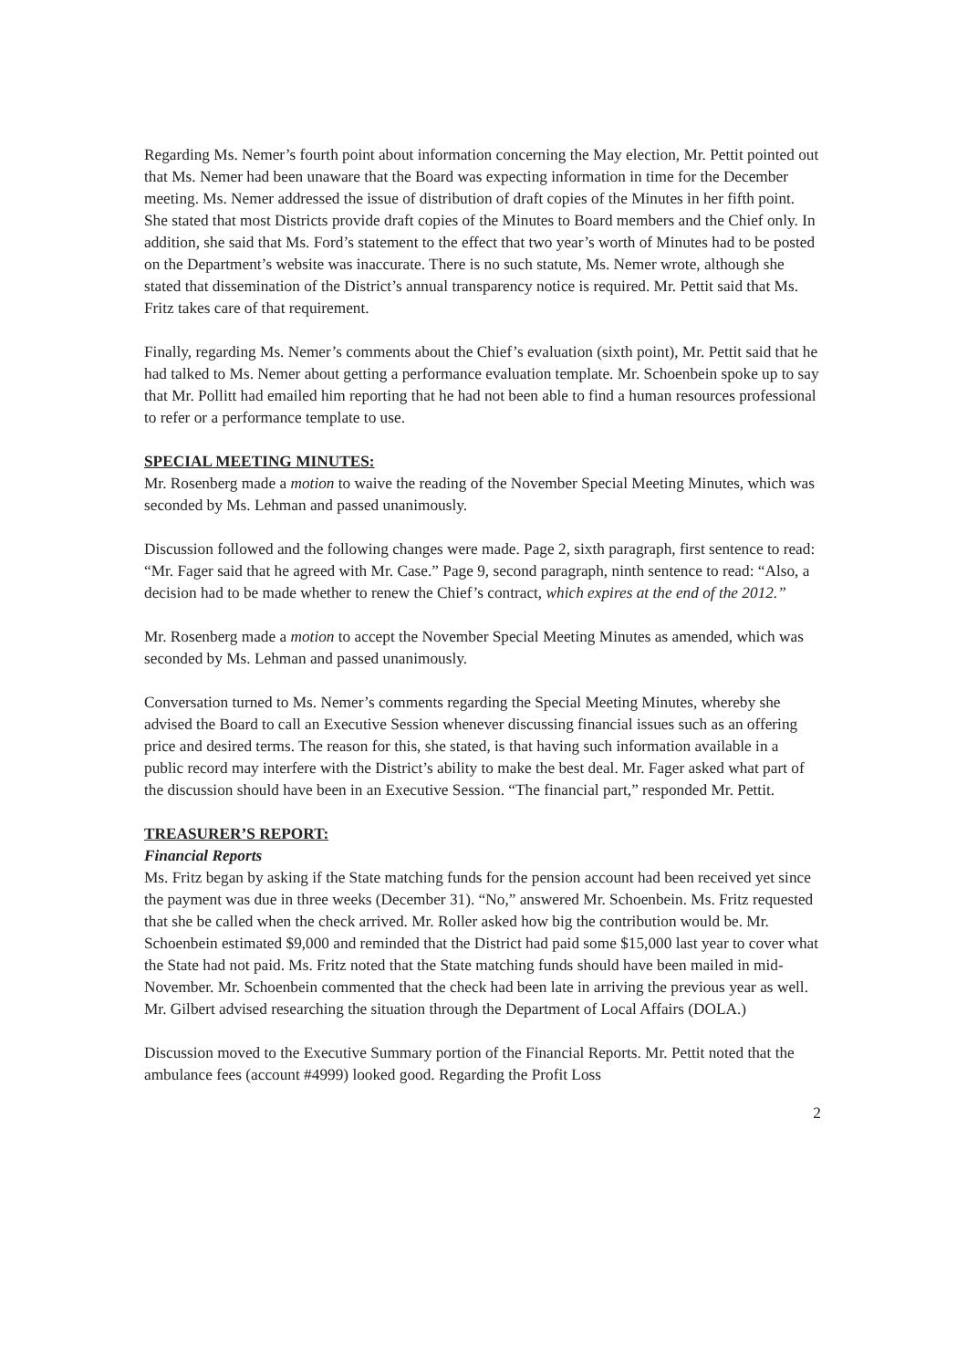Regarding Ms. Nemer’s fourth point about information concerning the May election, Mr. Pettit pointed out that Ms. Nemer had been unaware that the Board was expecting information in time for the December meeting. Ms. Nemer addressed the issue of distribution of draft copies of the Minutes in her fifth point. She stated that most Districts provide draft copies of the Minutes to Board members and the Chief only. In addition, she said that Ms. Ford’s statement to the effect that two year’s worth of Minutes had to be posted on the Department’s website was inaccurate. There is no such statute, Ms. Nemer wrote, although she stated that dissemination of the District’s annual transparency notice is required. Mr. Pettit said that Ms. Fritz takes care of that requirement.
Finally, regarding Ms. Nemer’s comments about the Chief’s evaluation (sixth point), Mr. Pettit said that he had talked to Ms. Nemer about getting a performance evaluation template. Mr. Schoenbein spoke up to say that Mr. Pollitt had emailed him reporting that he had not been able to find a human resources professional to refer or a performance template to use.
SPECIAL MEETING MINUTES:
Mr. Rosenberg made a motion to waive the reading of the November Special Meeting Minutes, which was seconded by Ms. Lehman and passed unanimously.
Discussion followed and the following changes were made. Page 2, sixth paragraph, first sentence to read: “Mr. Fager said that he agreed with Mr. Case.” Page 9, second paragraph, ninth sentence to read: “Also, a decision had to be made whether to renew the Chief’s contract, which expires at the end of the 2012.”
Mr. Rosenberg made a motion to accept the November Special Meeting Minutes as amended, which was seconded by Ms. Lehman and passed unanimously.
Conversation turned to Ms. Nemer’s comments regarding the Special Meeting Minutes, whereby she advised the Board to call an Executive Session whenever discussing financial issues such as an offering price and desired terms. The reason for this, she stated, is that having such information available in a public record may interfere with the District’s ability to make the best deal. Mr. Fager asked what part of the discussion should have been in an Executive Session. “The financial part,” responded Mr. Pettit.
TREASURER’S REPORT:
Financial Reports
Ms. Fritz began by asking if the State matching funds for the pension account had been received yet since the payment was due in three weeks (December 31). “No,” answered Mr. Schoenbein. Ms. Fritz requested that she be called when the check arrived. Mr. Roller asked how big the contribution would be. Mr. Schoenbein estimated $9,000 and reminded that the District had paid some $15,000 last year to cover what the State had not paid. Ms. Fritz noted that the State matching funds should have been mailed in mid-November. Mr. Schoenbein commented that the check had been late in arriving the previous year as well. Mr. Gilbert advised researching the situation through the Department of Local Affairs (DOLA.)
Discussion moved to the Executive Summary portion of the Financial Reports. Mr. Pettit noted that the ambulance fees (account #4999) looked good. Regarding the Profit Loss
2